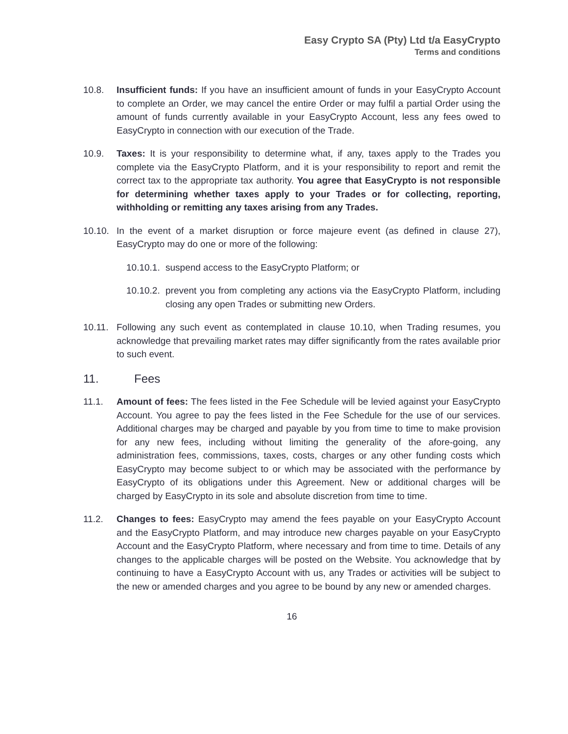Easy Crypto SA (Pty) Ltd t/a EasyCrypto
Terms and conditions
10.8. Insufficient funds: If you have an insufficient amount of funds in your EasyCrypto Account to complete an Order, we may cancel the entire Order or may fulfil a partial Order using the amount of funds currently available in your EasyCrypto Account, less any fees owed to EasyCrypto in connection with our execution of the Trade.
10.9. Taxes: It is your responsibility to determine what, if any, taxes apply to the Trades you complete via the EasyCrypto Platform, and it is your responsibility to report and remit the correct tax to the appropriate tax authority. You agree that EasyCrypto is not responsible for determining whether taxes apply to your Trades or for collecting, reporting, withholding or remitting any taxes arising from any Trades.
10.10.
In the event of a market disruption or force majeure event (as defined in clause 27), EasyCrypto may do one or more of the following:
10.10.1.
suspend access to the EasyCrypto Platform; or
10.10.2.
prevent you from completing any actions via the EasyCrypto Platform, including closing any open Trades or submitting new Orders.
10.11.
Following any such event as contemplated in clause 10.10, when Trading resumes, you acknowledge that prevailing market rates may differ significantly from the rates available prior to such event.
11. Fees
11.1. Amount of fees: The fees listed in the Fee Schedule will be levied against your EasyCrypto Account. You agree to pay the fees listed in the Fee Schedule for the use of our services. Additional charges may be charged and payable by you from time to time to make provision for any new fees, including without limiting the generality of the afore-going, any administration fees, commissions, taxes, costs, charges or any other funding costs which EasyCrypto may become subject to or which may be associated with the performance by EasyCrypto of its obligations under this Agreement. New or additional charges will be charged by EasyCrypto in its sole and absolute discretion from time to time.
11.2. Changes to fees: EasyCrypto may amend the fees payable on your EasyCrypto Account and the EasyCrypto Platform, and may introduce new charges payable on your EasyCrypto Account and the EasyCrypto Platform, where necessary and from time to time. Details of any changes to the applicable charges will be posted on the Website. You acknowledge that by continuing to have a EasyCrypto Account with us, any Trades or activities will be subject to the new or amended charges and you agree to be bound by any new or amended charges.
16